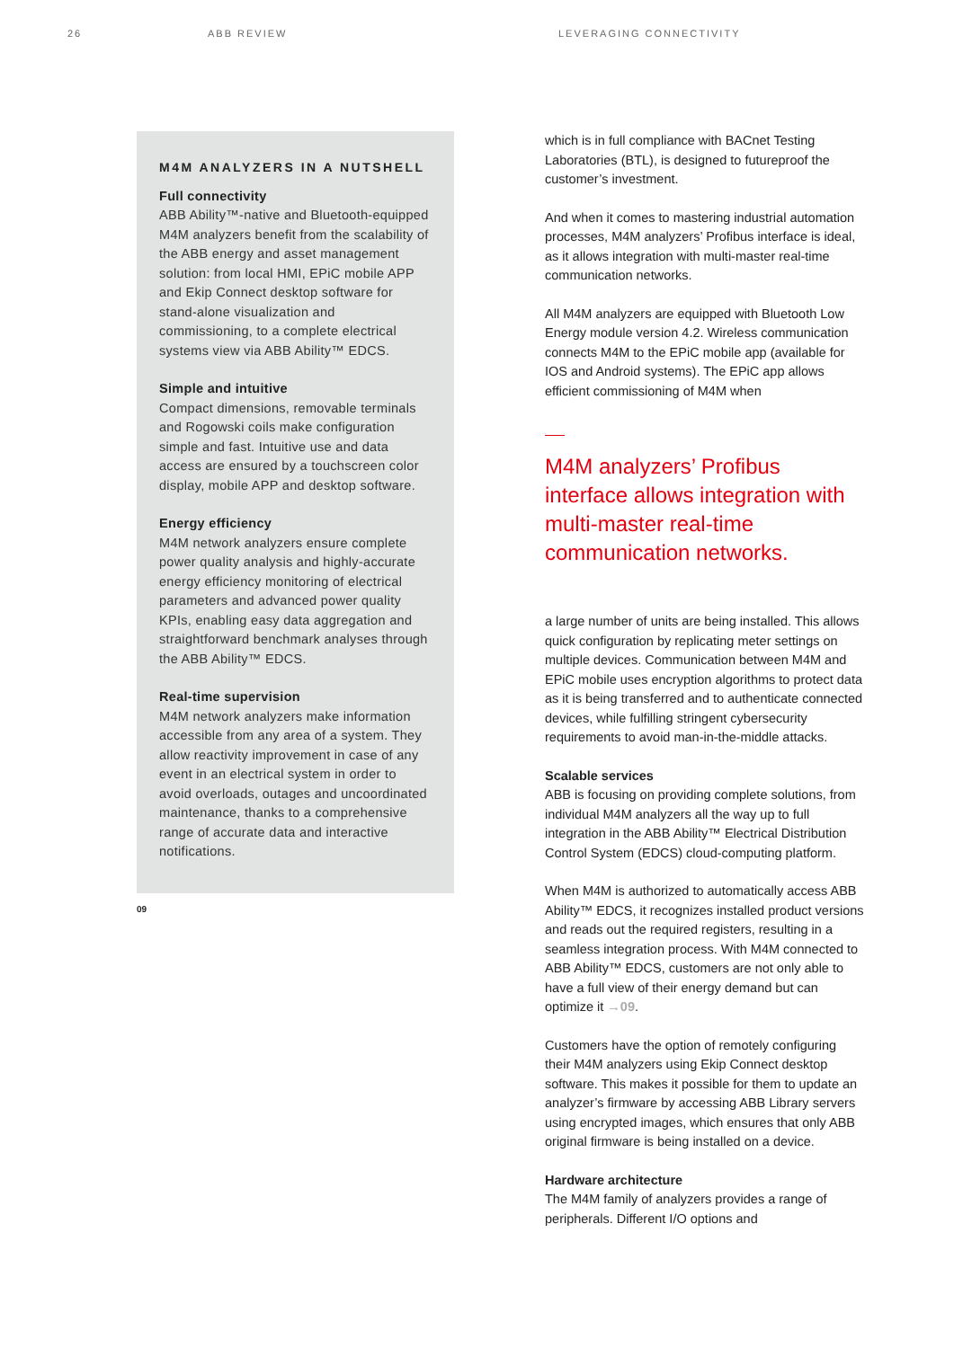26 ABB REVIEW LEVERAGING CONNECTIVITY
M4M ANALYZERS IN A NUTSHELL
Full connectivity
ABB Ability™-native and Bluetooth-equipped M4M analyzers benefit from the scalability of the ABB energy and asset management solution: from local HMI, EPiC mobile APP and Ekip Connect desktop software for stand-alone visualization and commissioning, to a complete electrical systems view via ABB Ability™ EDCS.
Simple and intuitive
Compact dimensions, removable terminals and Rogowski coils make configuration simple and fast. Intuitive use and data access are ensured by a touchscreen color display, mobile APP and desktop software.
Energy efficiency
M4M network analyzers ensure complete power quality analysis and highly-accurate energy efficiency monitoring of electrical parameters and advanced power quality KPIs, enabling easy data aggregation and straightforward benchmark analyses through the ABB Ability™ EDCS.
Real-time supervision
M4M network analyzers make information accessible from any area of a system. They allow reactivity improvement in case of any event in an electrical system in order to avoid overloads, outages and uncoordinated maintenance, thanks to a comprehensive range of accurate data and interactive notifications.
09
which is in full compliance with BACnet Testing Laboratories (BTL), is designed to futureproof the customer’s investment.
And when it comes to mastering industrial automation processes, M4M analyzers’ Profibus interface is ideal, as it allows integration with multi-master real-time communication networks.
All M4M analyzers are equipped with Bluetooth Low Energy module version 4.2. Wireless communication connects M4M to the EPiC mobile app (available for IOS and Android systems). The EPiC app allows efficient commissioning of M4M when
M4M analyzers’ Profibus interface allows integration with multi-master real-time communication networks.
a large number of units are being installed. This allows quick configuration by replicating meter settings on multiple devices. Communication between M4M and EPiC mobile uses encryption algorithms to protect data as it is being transferred and to authenticate connected devices, while fulfilling stringent cybersecurity requirements to avoid man-in-the-middle attacks.
Scalable services
ABB is focusing on providing complete solutions, from individual M4M analyzers all the way up to full integration in the ABB Ability™ Electrical Distribution Control System (EDCS) cloud-computing platform.
When M4M is authorized to automatically access ABB Ability™ EDCS, it recognizes installed product versions and reads out the required registers, resulting in a seamless integration process. With M4M connected to ABB Ability™ EDCS, customers are not only able to have a full view of their energy demand but can optimize it →09.
Customers have the option of remotely configuring their M4M analyzers using Ekip Connect desktop software. This makes it possible for them to update an analyzer’s firmware by accessing ABB Library servers using encrypted images, which ensures that only ABB original firmware is being installed on a device.
Hardware architecture
The M4M family of analyzers provides a range of peripherals. Different I/O options and